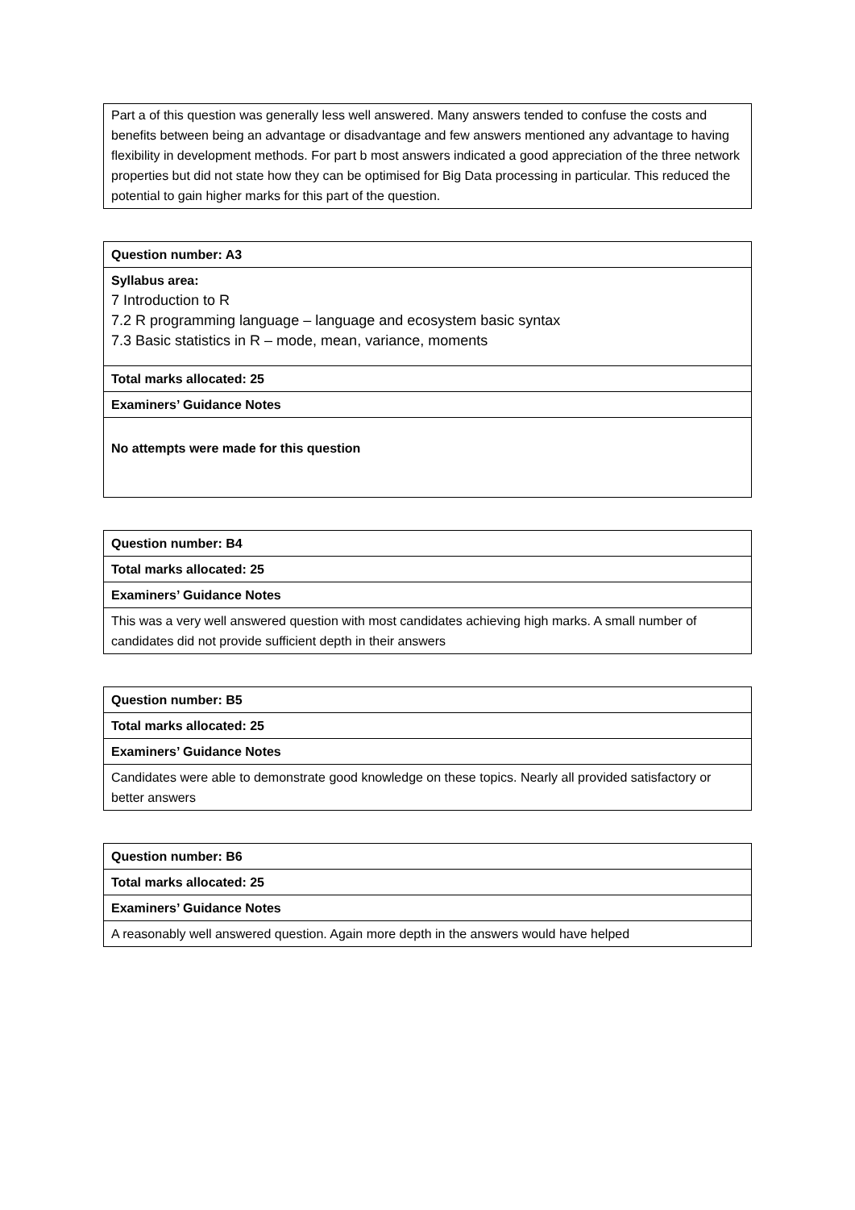| Part a of this question was generally less well answered. Many answers tended to confuse the costs and benefits between being an advantage or disadvantage and few answers mentioned any advantage to having flexibility in development methods. For part b most answers indicated a good appreciation of the three network properties but did not state how they can be optimised for Big Data processing in particular. This reduced the potential to gain higher marks for this part of the question. |
| Question number: A3 |
| Syllabus area: 7 Introduction to R 7.2 R programming language – language and ecosystem basic syntax 7.3 Basic statistics in R – mode, mean, variance, moments |
| Total marks allocated: 25 |
| Examiners’ Guidance Notes |
| No attempts were made for this question |
| Question number: B4 |
| Total marks allocated: 25 |
| Examiners’ Guidance Notes |
| This was a very well answered question with most candidates achieving high marks. A small number of candidates did not provide sufficient depth in their answers |
| Question number: B5 |
| Total marks allocated: 25 |
| Examiners’ Guidance Notes |
| Candidates were able to demonstrate good knowledge on these topics. Nearly all provided satisfactory or better answers |
| Question number: B6 |
| Total marks allocated: 25 |
| Examiners’ Guidance Notes |
| A reasonably well answered question. Again more depth in the answers would have helped |